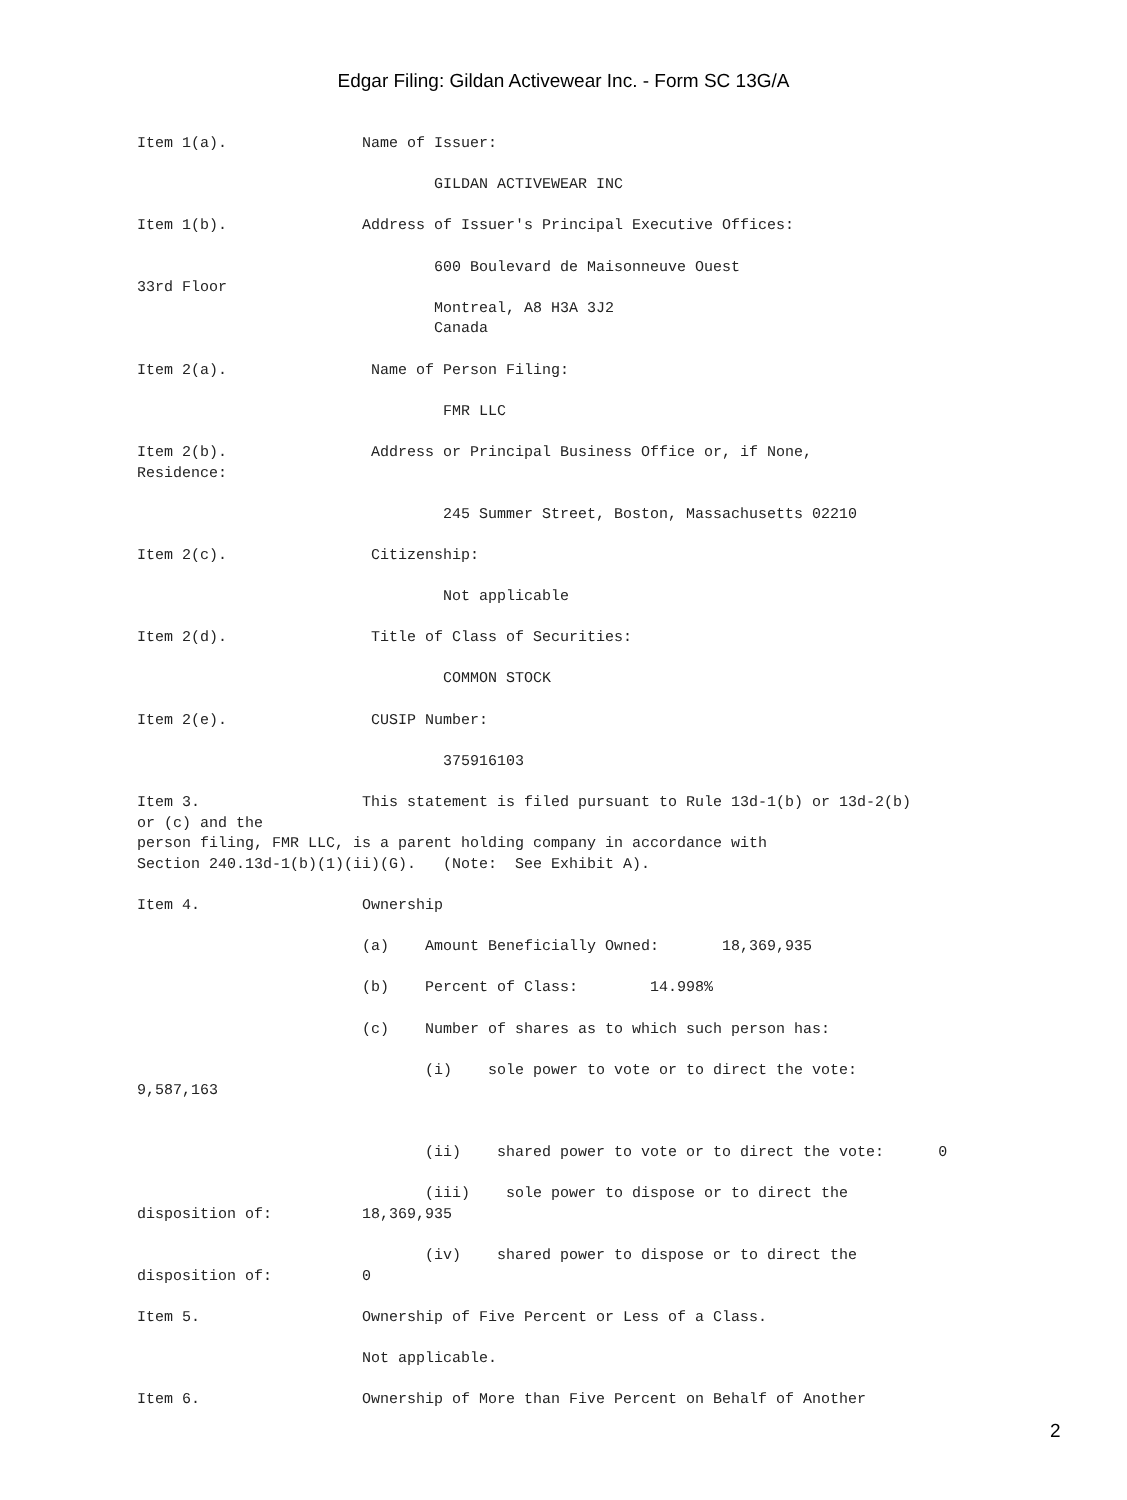Edgar Filing: Gildan Activewear Inc. - Form SC 13G/A
Item 1(a).               Name of Issuer:

                                 GILDAN ACTIVEWEAR INC

Item 1(b).               Address of Issuer's Principal Executive Offices:

                                 600 Boulevard de Maisonneuve Ouest
33rd Floor
                                 Montreal, A8 H3A 3J2
                                 Canada

Item 2(a).                Name of Person Filing:

                                  FMR LLC

Item 2(b).                Address or Principal Business Office or, if None,
Residence:

                                  245 Summer Street, Boston, Massachusetts 02210

Item 2(c).                Citizenship:

                                  Not applicable

Item 2(d).                Title of Class of Securities:

                                  COMMON STOCK

Item 2(e).                CUSIP Number:

                                  375916103

Item 3.                  This statement is filed pursuant to Rule 13d-1(b) or 13d-2(b)
or (c) and the
person filing, FMR LLC, is a parent holding company in accordance with
Section 240.13d-1(b)(1)(ii)(G).   (Note:  See Exhibit A).

Item 4.                  Ownership

                         (a)    Amount Beneficially Owned:       18,369,935

                         (b)    Percent of Class:        14.998%

                         (c)    Number of shares as to which such person has:

                                (i)    sole power to vote or to direct the vote:
9,587,163


                                (ii)    shared power to vote or to direct the vote:      0

                                (iii)    sole power to dispose or to direct the
disposition of:          18,369,935

                                (iv)    shared power to dispose or to direct the
disposition of:          0

Item 5.                  Ownership of Five Percent or Less of a Class.

                         Not applicable.

Item 6.                  Ownership of More than Five Percent on Behalf of Another
2